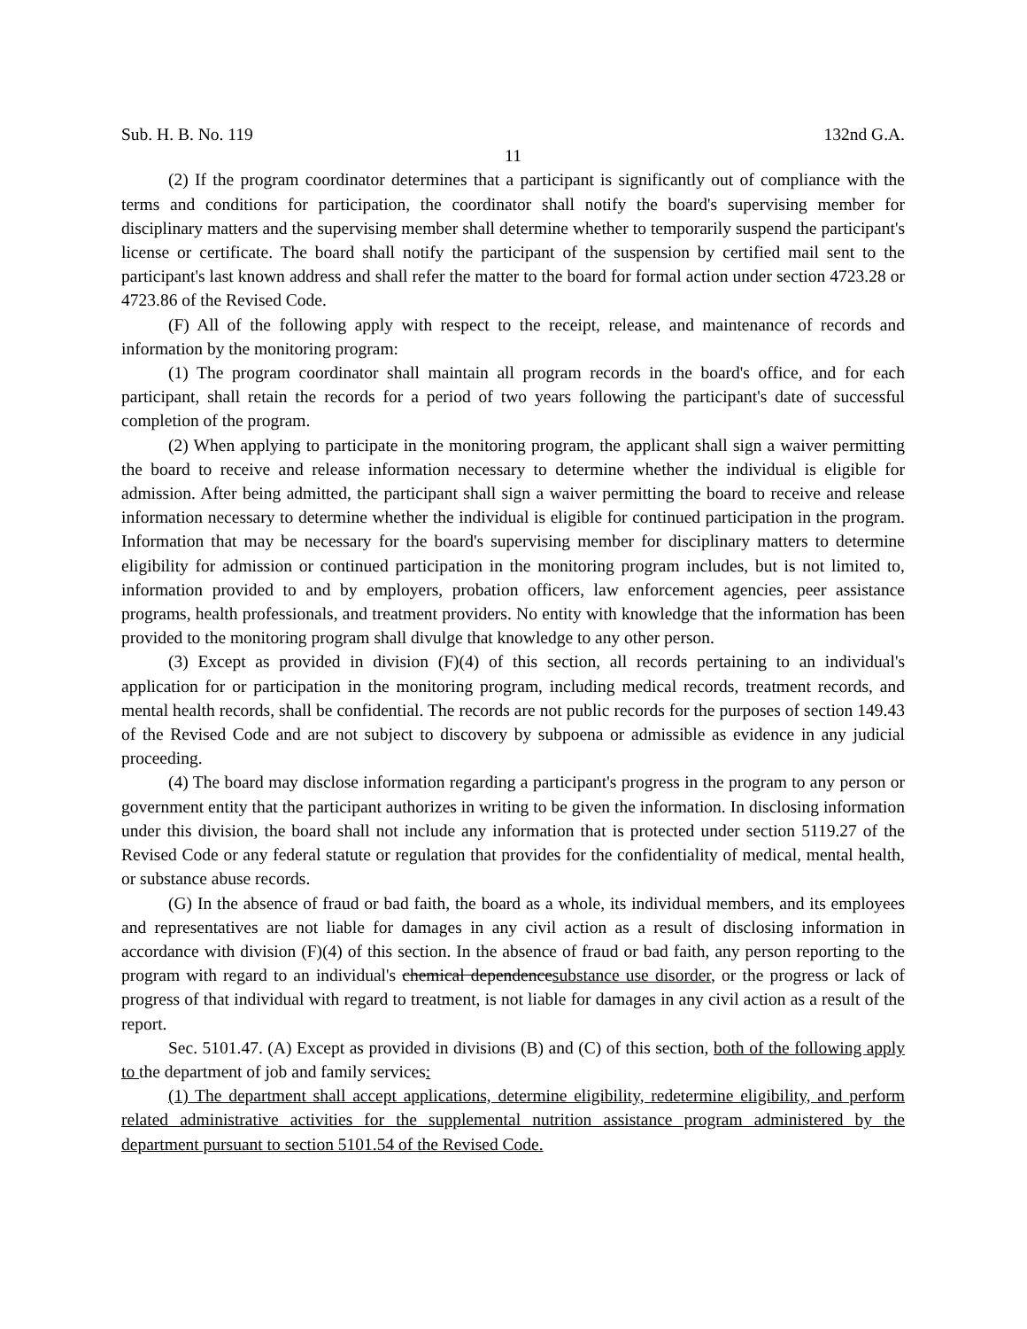Sub. H. B. No. 119 132nd G.A.
11
(2) If the program coordinator determines that a participant is significantly out of compliance with the terms and conditions for participation, the coordinator shall notify the board's supervising member for disciplinary matters and the supervising member shall determine whether to temporarily suspend the participant's license or certificate. The board shall notify the participant of the suspension by certified mail sent to the participant's last known address and shall refer the matter to the board for formal action under section 4723.28 or 4723.86 of the Revised Code.
(F) All of the following apply with respect to the receipt, release, and maintenance of records and information by the monitoring program:
(1) The program coordinator shall maintain all program records in the board's office, and for each participant, shall retain the records for a period of two years following the participant's date of successful completion of the program.
(2) When applying to participate in the monitoring program, the applicant shall sign a waiver permitting the board to receive and release information necessary to determine whether the individual is eligible for admission. After being admitted, the participant shall sign a waiver permitting the board to receive and release information necessary to determine whether the individual is eligible for continued participation in the program. Information that may be necessary for the board's supervising member for disciplinary matters to determine eligibility for admission or continued participation in the monitoring program includes, but is not limited to, information provided to and by employers, probation officers, law enforcement agencies, peer assistance programs, health professionals, and treatment providers. No entity with knowledge that the information has been provided to the monitoring program shall divulge that knowledge to any other person.
(3) Except as provided in division (F)(4) of this section, all records pertaining to an individual's application for or participation in the monitoring program, including medical records, treatment records, and mental health records, shall be confidential. The records are not public records for the purposes of section 149.43 of the Revised Code and are not subject to discovery by subpoena or admissible as evidence in any judicial proceeding.
(4) The board may disclose information regarding a participant's progress in the program to any person or government entity that the participant authorizes in writing to be given the information. In disclosing information under this division, the board shall not include any information that is protected under section 5119.27 of the Revised Code or any federal statute or regulation that provides for the confidentiality of medical, mental health, or substance abuse records.
(G) In the absence of fraud or bad faith, the board as a whole, its individual members, and its employees and representatives are not liable for damages in any civil action as a result of disclosing information in accordance with division (F)(4) of this section. In the absence of fraud or bad faith, any person reporting to the program with regard to an individual's chemical dependencesubstance use disorder, or the progress or lack of progress of that individual with regard to treatment, is not liable for damages in any civil action as a result of the report.
Sec. 5101.47. (A) Except as provided in divisions (B) and (C) of this section, both of the following apply to the department of job and family services:
(1) The department shall accept applications, determine eligibility, redetermine eligibility, and perform related administrative activities for the supplemental nutrition assistance program administered by the department pursuant to section 5101.54 of the Revised Code.